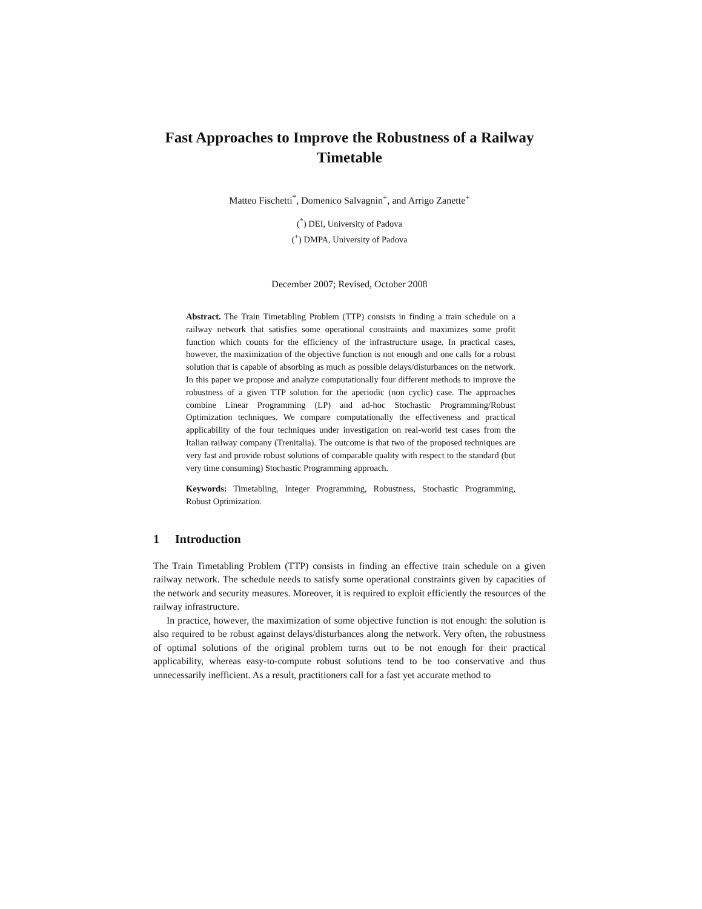Fast Approaches to Improve the Robustness of a Railway Timetable
Matteo Fischetti<sup>*</sup>, Domenico Salvagnin<sup>+</sup>, and Arrigo Zanette<sup>+</sup>
(<sup>*</sup>) DEI, University of Padova
(<sup>+</sup>) DMPA, University of Padova
December 2007; Revised, October 2008
Abstract. The Train Timetabling Problem (TTP) consists in finding a train schedule on a railway network that satisfies some operational constraints and maximizes some profit function which counts for the efficiency of the infrastructure usage. In practical cases, however, the maximization of the objective function is not enough and one calls for a robust solution that is capable of absorbing as much as possible delays/disturbances on the network. In this paper we propose and analyze computationally four different methods to improve the robustness of a given TTP solution for the aperiodic (non cyclic) case. The approaches combine Linear Programming (LP) and ad-hoc Stochastic Programming/Robust Optimization techniques. We compare computationally the effectiveness and practical applicability of the four techniques under investigation on real-world test cases from the Italian railway company (Trenitalia). The outcome is that two of the proposed techniques are very fast and provide robust solutions of comparable quality with respect to the standard (but very time consuming) Stochastic Programming approach.
Keywords: Timetabling, Integer Programming, Robustness, Stochastic Programming, Robust Optimization.
1 Introduction
The Train Timetabling Problem (TTP) consists in finding an effective train schedule on a given railway network. The schedule needs to satisfy some operational constraints given by capacities of the network and security measures. Moreover, it is required to exploit efficiently the resources of the railway infrastructure.
In practice, however, the maximization of some objective function is not enough: the solution is also required to be robust against delays/disturbances along the network. Very often, the robustness of optimal solutions of the original problem turns out to be not enough for their practical applicability, whereas easy-to-compute robust solutions tend to be too conservative and thus unnecessarily inefficient. As a result, practitioners call for a fast yet accurate method to